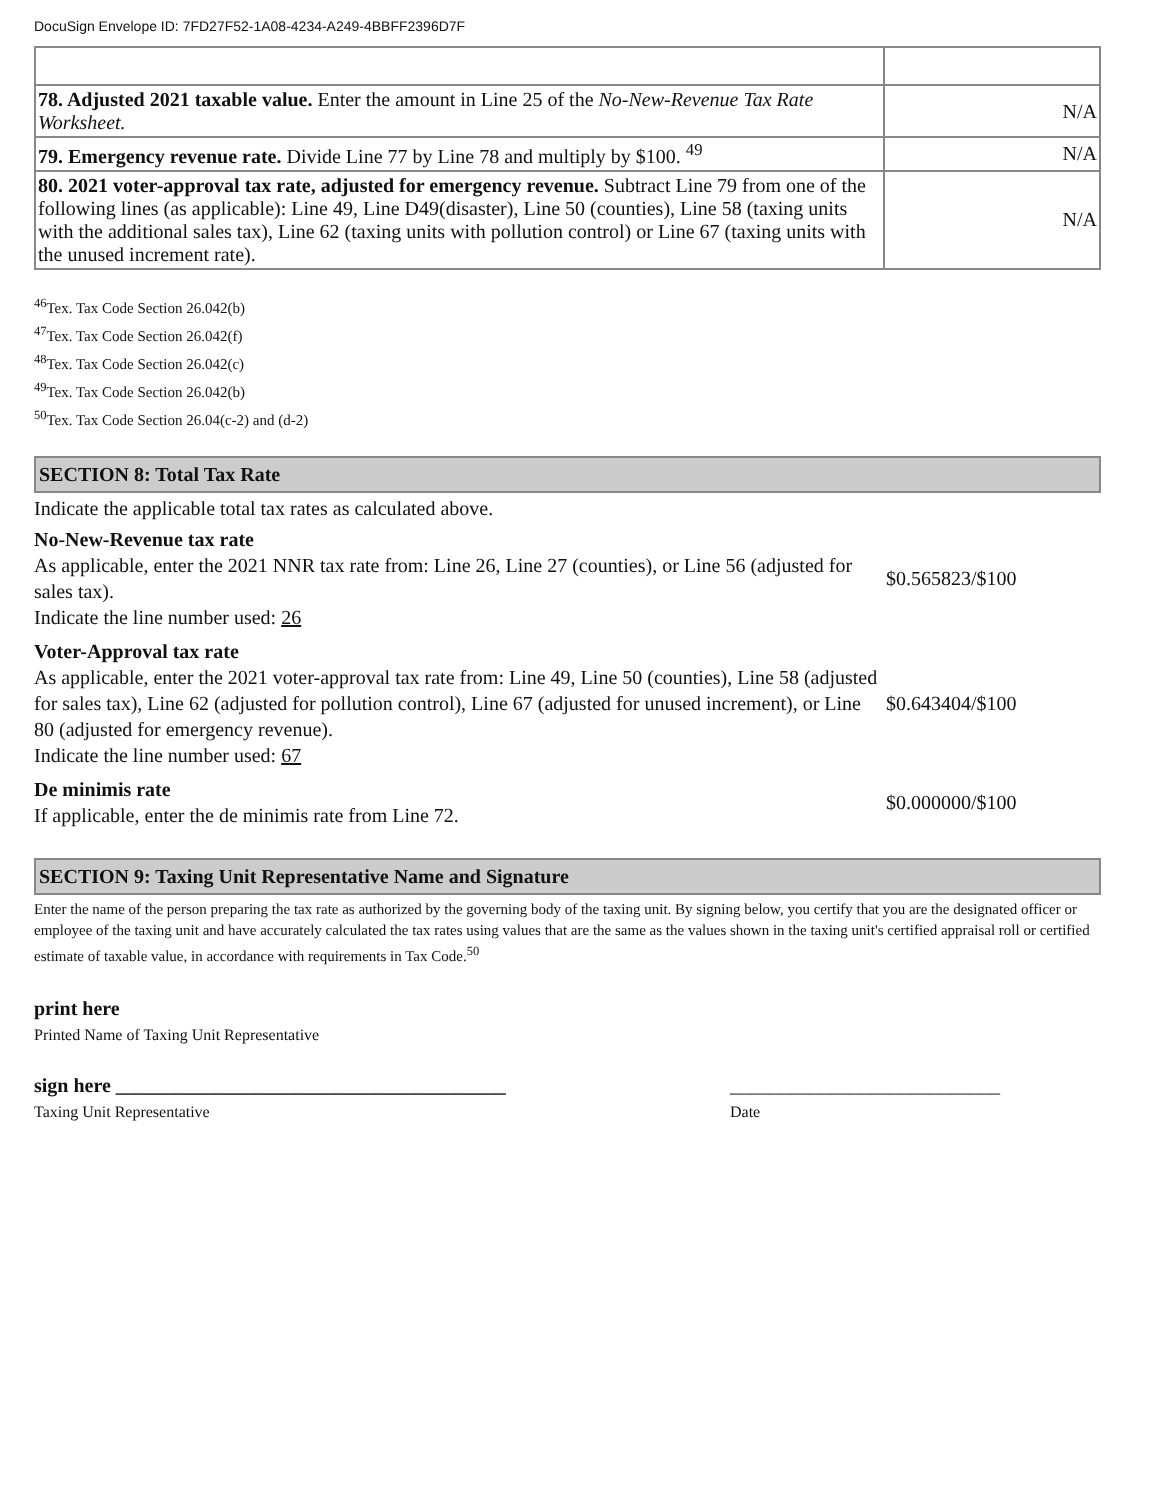DocuSign Envelope ID: 7FD27F52-1A08-4234-A249-4BBFF2396D7F
| 78. Adjusted 2021 taxable value. Enter the amount in Line 25 of the No-New-Revenue Tax Rate Worksheet. | N/A |
| 79. Emergency revenue rate. Divide Line 77 by Line 78 and multiply by $100. <sup>49</sup> | N/A |
| 80. 2021 voter-approval tax rate, adjusted for emergency revenue. Subtract Line 79 from one of the following lines (as applicable): Line 49, Line D49(disaster), Line 50 (counties), Line 58 (taxing units with the additional sales tax), Line 62 (taxing units with pollution control) or Line 67 (taxing units with the unused increment rate). | N/A |
<sup>46</sup> Tex. Tax Code Section 26.042(b)
<sup>47</sup> Tex. Tax Code Section 26.042(f)
<sup>48</sup> Tex. Tax Code Section 26.042(c)
<sup>49</sup> Tex. Tax Code Section 26.042(b)
<sup>50</sup> Tex. Tax Code Section 26.04(c-2) and (d-2)
SECTION 8: Total Tax Rate
Indicate the applicable total tax rates as calculated above.
No-New-Revenue tax rate
As applicable, enter the 2021 NNR tax rate from: Line 26, Line 27 (counties), or Line 56 (adjusted for sales tax).
Indicate the line number used: 26
$0.565823/$100
Voter-Approval tax rate
As applicable, enter the 2021 voter-approval tax rate from: Line 49, Line 50 (counties), Line 58 (adjusted for sales tax), Line 62 (adjusted for pollution control), Line 67 (adjusted for unused increment), or Line 80 (adjusted for emergency revenue).
Indicate the line number used: 67
$0.643404/$100
De minimis rate
If applicable, enter the de minimis rate from Line 72.
$0.000000/$100
SECTION 9: Taxing Unit Representative Name and Signature
Enter the name of the person preparing the tax rate as authorized by the governing body of the taxing unit. By signing below, you certify that you are the designated officer or employee of the taxing unit and have accurately calculated the tax rates using values that are the same as the values shown in the taxing unit's certified appraisal roll or certified estimate of taxable value, in accordance with requirements in Tax Code.<sup>50</sup>
print here
Printed Name of Taxing Unit Representative
sign here _______________________________________ ___________________________
Taxing Unit Representative Date